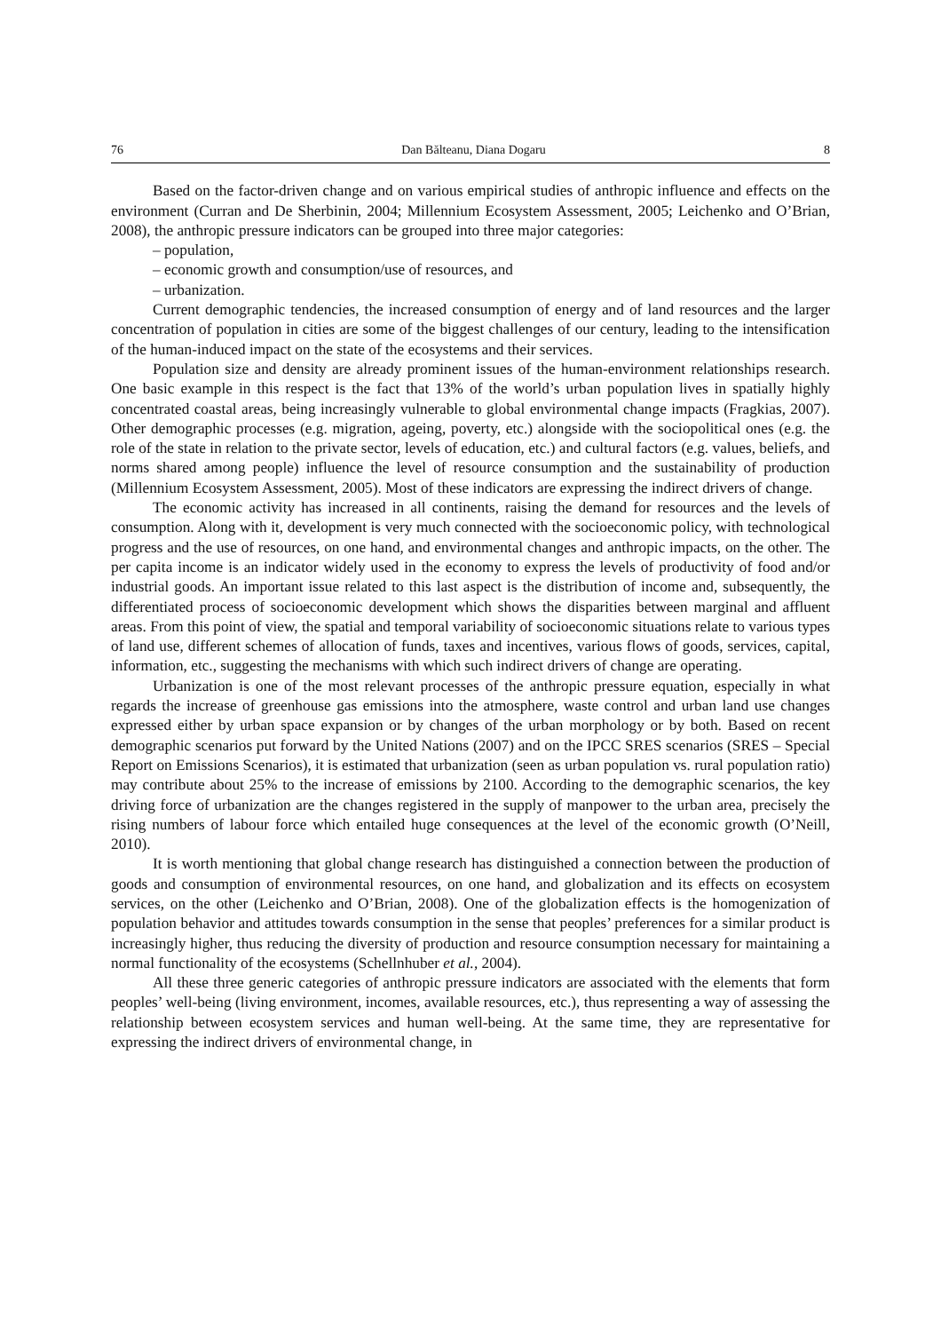76 Dan Bălteanu, Diana Dogaru 8
Based on the factor-driven change and on various empirical studies of anthropic influence and effects on the environment (Curran and De Sherbinin, 2004; Millennium Ecosystem Assessment, 2005; Leichenko and O’Brian, 2008), the anthropic pressure indicators can be grouped into three major categories:
– population,
– economic growth and consumption/use of resources, and
– urbanization.
Current demographic tendencies, the increased consumption of energy and of land resources and the larger concentration of population in cities are some of the biggest challenges of our century, leading to the intensification of the human-induced impact on the state of the ecosystems and their services.
Population size and density are already prominent issues of the human-environment relationships research. One basic example in this respect is the fact that 13% of the world’s urban population lives in spatially highly concentrated coastal areas, being increasingly vulnerable to global environmental change impacts (Fragkias, 2007). Other demographic processes (e.g. migration, ageing, poverty, etc.) alongside with the sociopolitical ones (e.g. the role of the state in relation to the private sector, levels of education, etc.) and cultural factors (e.g. values, beliefs, and norms shared among people) influence the level of resource consumption and the sustainability of production (Millennium Ecosystem Assessment, 2005). Most of these indicators are expressing the indirect drivers of change.
The economic activity has increased in all continents, raising the demand for resources and the levels of consumption. Along with it, development is very much connected with the socioeconomic policy, with technological progress and the use of resources, on one hand, and environmental changes and anthropic impacts, on the other. The per capita income is an indicator widely used in the economy to express the levels of productivity of food and/or industrial goods. An important issue related to this last aspect is the distribution of income and, subsequently, the differentiated process of socioeconomic development which shows the disparities between marginal and affluent areas. From this point of view, the spatial and temporal variability of socioeconomic situations relate to various types of land use, different schemes of allocation of funds, taxes and incentives, various flows of goods, services, capital, information, etc., suggesting the mechanisms with which such indirect drivers of change are operating.
Urbanization is one of the most relevant processes of the anthropic pressure equation, especially in what regards the increase of greenhouse gas emissions into the atmosphere, waste control and urban land use changes expressed either by urban space expansion or by changes of the urban morphology or by both. Based on recent demographic scenarios put forward by the United Nations (2007) and on the IPCC SRES scenarios (SRES – Special Report on Emissions Scenarios), it is estimated that urbanization (seen as urban population vs. rural population ratio) may contribute about 25% to the increase of emissions by 2100. According to the demographic scenarios, the key driving force of urbanization are the changes registered in the supply of manpower to the urban area, precisely the rising numbers of labour force which entailed huge consequences at the level of the economic growth (O’Neill, 2010).
It is worth mentioning that global change research has distinguished a connection between the production of goods and consumption of environmental resources, on one hand, and globalization and its effects on ecosystem services, on the other (Leichenko and O’Brian, 2008). One of the globalization effects is the homogenization of population behavior and attitudes towards consumption in the sense that peoples’ preferences for a similar product is increasingly higher, thus reducing the diversity of production and resource consumption necessary for maintaining a normal functionality of the ecosystems (Schellnhuber et al., 2004).
All these three generic categories of anthropic pressure indicators are associated with the elements that form peoples’ well-being (living environment, incomes, available resources, etc.), thus representing a way of assessing the relationship between ecosystem services and human well-being. At the same time, they are representative for expressing the indirect drivers of environmental change, in